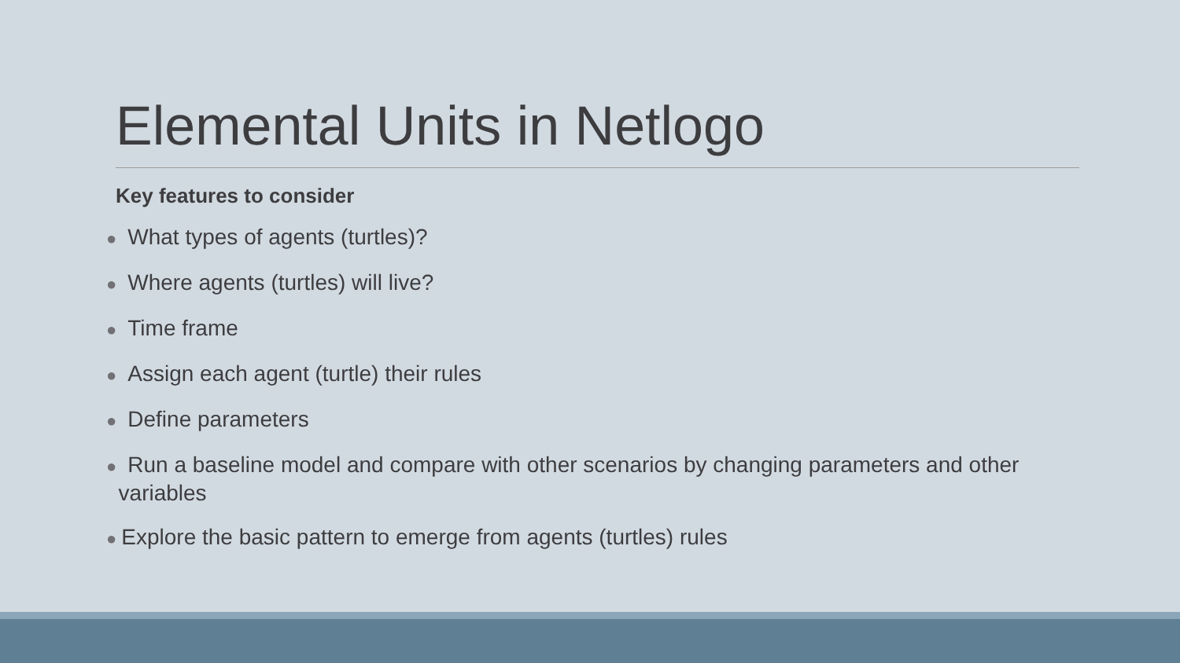Elemental Units in Netlogo
Key features to consider
● What types of agents (turtles)?
● Where agents (turtles) will live?
● Time frame
● Assign each agent (turtle) their rules
● Define parameters
● Run a baseline model and compare with other scenarios by changing parameters and other
variables
● Explore the basic pattern to emerge from agents (turtles) rules